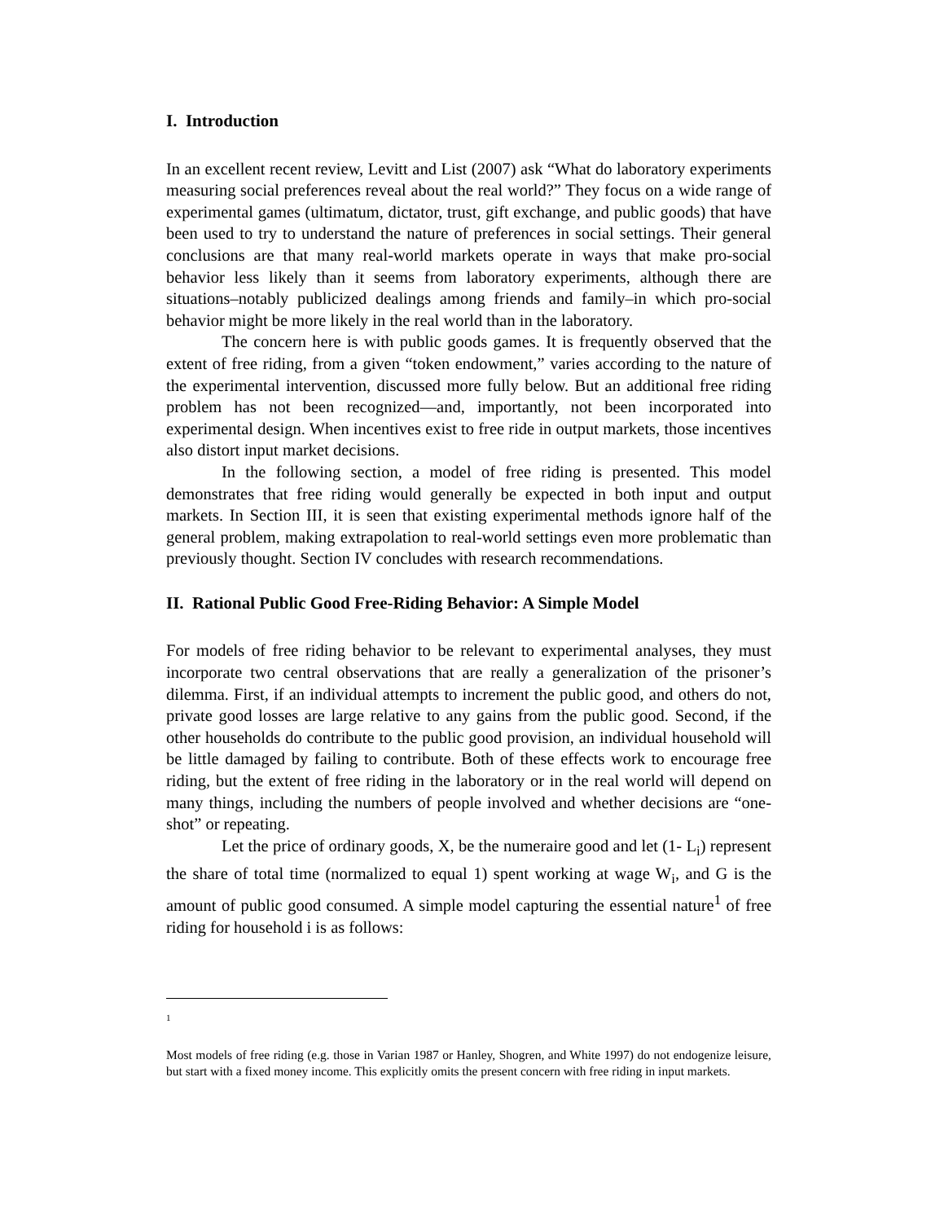I. Introduction
In an excellent recent review, Levitt and List (2007) ask “What do laboratory experiments measuring social preferences reveal about the real world?” They focus on a wide range of experimental games (ultimatum, dictator, trust, gift exchange, and public goods) that have been used to try to understand the nature of preferences in social settings. Their general conclusions are that many real-world markets operate in ways that make pro-social behavior less likely than it seems from laboratory experiments, although there are situations–notably publicized dealings among friends and family–in which pro-social behavior might be more likely in the real world than in the laboratory.
The concern here is with public goods games. It is frequently observed that the extent of free riding, from a given “token endowment,” varies according to the nature of the experimental intervention, discussed more fully below. But an additional free riding problem has not been recognized—and, importantly, not been incorporated into experimental design. When incentives exist to free ride in output markets, those incentives also distort input market decisions.
In the following section, a model of free riding is presented. This model demonstrates that free riding would generally be expected in both input and output markets. In Section III, it is seen that existing experimental methods ignore half of the general problem, making extrapolation to real-world settings even more problematic than previously thought. Section IV concludes with research recommendations.
II. Rational Public Good Free-Riding Behavior: A Simple Model
For models of free riding behavior to be relevant to experimental analyses, they must incorporate two central observations that are really a generalization of the prisoner’s dilemma. First, if an individual attempts to increment the public good, and others do not, private good losses are large relative to any gains from the public good. Second, if the other households do contribute to the public good provision, an individual household will be little damaged by failing to contribute. Both of these effects work to encourage free riding, but the extent of free riding in the laboratory or in the real world will depend on many things, including the numbers of people involved and whether decisions are “one-shot” or repeating.
Let the price of ordinary goods, X, be the numeraire good and let (1- L<sub>i</sub>) represent the share of total time (normalized to equal 1) spent working at wage W<sub>i</sub>, and G is the amount of public good consumed. A simple model capturing the essential nature<sup>1</sup> of free riding for household i is as follows:
1
Most models of free riding (e.g. those in Varian 1987 or Hanley, Shogren, and White 1997) do not endogenize leisure, but start with a fixed money income. This explicitly omits the present concern with free riding in input markets.